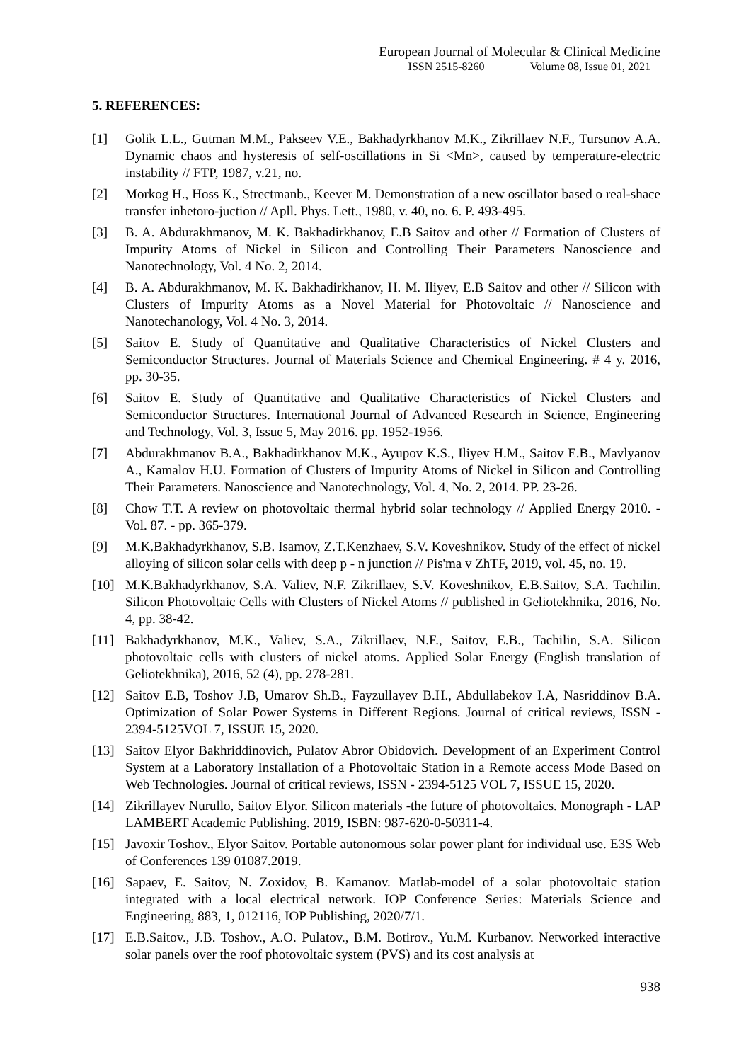European Journal of Molecular & Clinical Medicine
ISSN 2515-8260 Volume 08, Issue 01, 2021
5. REFERENCES:
[1] Golik L.L., Gutman M.M., Pakseev V.E., Bakhadyrkhanov M.K., Zikrillaev N.F., Tursunov A.A. Dynamic chaos and hysteresis of self-oscillations in Si <Mn>, caused by temperature-electric instability // FTP, 1987, v.21, no.
[2] Morkog H., Hoss K., Strectmanb., Keever M. Demonstration of a new oscillator based o real-shace transfer inhetoro-juction // Apll. Phys. Lett., 1980, v. 40, no. 6. P. 493-495.
[3] B. A. Abdurakhmanov, M. K. Bakhadirkhanov, E.B Saitov and other // Formation of Clusters of Impurity Atoms of Nickel in Silicon and Controlling Their Parameters Nanoscience and Nanotechnology, Vol. 4 No. 2, 2014.
[4] B. A. Abdurakhmanov, M. K. Bakhadirkhanov, H. M. Iliyev, E.B Saitov and other // Silicon with Clusters of Impurity Atoms as a Novel Material for Photovoltaic // Nanoscience and Nanotechanology, Vol. 4 No. 3, 2014.
[5] Saitov E. Study of Quantitative and Qualitative Characteristics of Nickel Clusters and Semiconductor Structures. Journal of Materials Science and Chemical Engineering. # 4 y. 2016, pp. 30-35.
[6] Saitov E. Study of Quantitative and Qualitative Characteristics of Nickel Clusters and Semiconductor Structures. International Journal of Advanced Research in Science, Engineering and Technology, Vol. 3, Issue 5, May 2016. pp. 1952-1956.
[7] Abdurakhmanov B.A., Bakhadirkhanov M.K., Ayupov K.S., Iliyev H.M., Saitov E.B., Mavlyanov A., Kamalov H.U. Formation of Clusters of Impurity Atoms of Nickel in Silicon and Controlling Their Parameters. Nanoscience and Nanotechnology, Vol. 4, No. 2, 2014. PP. 23-26.
[8] Chow T.T. A review on photovoltaic thermal hybrid solar technology // Applied Energy 2010. - Vol. 87. - pp. 365-379.
[9] M.K.Bakhadyrkhanov, S.B. Isamov, Z.T.Kenzhaev, S.V. Koveshnikov. Study of the effect of nickel alloying of silicon solar cells with deep p - n junction // Pis'ma v ZhTF, 2019, vol. 45, no. 19.
[10] M.K.Bakhadyrkhanov, S.A. Valiev, N.F. Zikrillaev, S.V. Koveshnikov, E.B.Saitov, S.A. Tachilin. Silicon Photovoltaic Cells with Clusters of Nickel Atoms // published in Geliotekhnika, 2016, No. 4, pp. 38-42.
[11] Bakhadyrkhanov, M.K., Valiev, S.A., Zikrillaev, N.F., Saitov, E.B., Tachilin, S.A. Silicon photovoltaic cells with clusters of nickel atoms. Applied Solar Energy (English translation of Geliotekhnika), 2016, 52 (4), pp. 278-281.
[12] Saitov E.B, Toshov J.B, Umarov Sh.B., Fayzullayev B.H., Abdullabekov I.A, Nasriddinov B.A. Optimization of Solar Power Systems in Different Regions. Journal of critical reviews, ISSN - 2394-5125VOL 7, ISSUE 15, 2020.
[13] Saitov Elyor Bakhriddinovich, Pulatov Abror Obidovich. Development of an Experiment Control System at a Laboratory Installation of a Photovoltaic Station in a Remote access Mode Based on Web Technologies. Journal of critical reviews, ISSN - 2394-5125 VOL 7, ISSUE 15, 2020.
[14] Zikrillayev Nurullo, Saitov Elyor. Silicon materials -the future of photovoltaics. Monograph - LAP LAMBERT Academic Publishing. 2019, ISBN: 987-620-0-50311-4.
[15] Javoxir Toshov., Elyor Saitov. Portable autonomous solar power plant for individual use. E3S Web of Conferences 139 01087.2019.
[16] Sapaev, E. Saitov, N. Zoxidov, B. Kamanov. Matlab-model of a solar photovoltaic station integrated with a local electrical network. IOP Conference Series: Materials Science and Engineering, 883, 1, 012116, IOP Publishing, 2020/7/1.
[17] E.B.Saitov., J.B. Toshov., A.O. Pulatov., B.M. Botirov., Yu.M. Kurbanov. Networked interactive solar panels over the roof photovoltaic system (PVS) and its cost analysis at
938